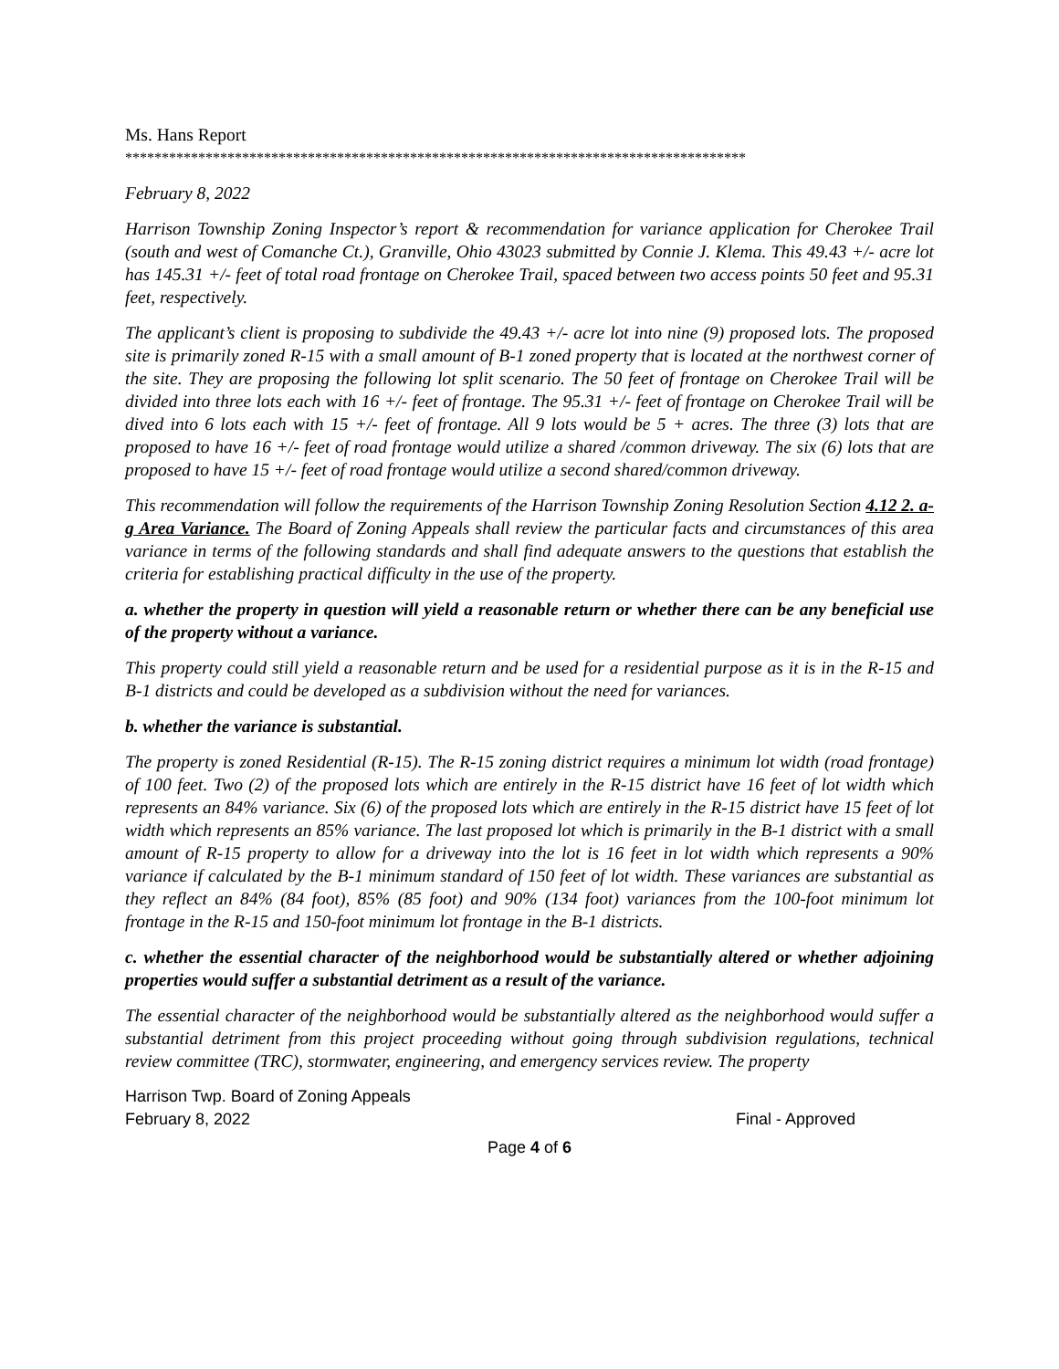Ms. Hans Report
*************************************************************************************
February 8, 2022
Harrison Township Zoning Inspector’s report & recommendation for variance application for Cherokee Trail (south and west of Comanche Ct.), Granville, Ohio 43023 submitted by Connie J. Klema. This 49.43 +/- acre lot has 145.31 +/- feet of total road frontage on Cherokee Trail, spaced between two access points 50 feet and 95.31 feet, respectively.
The applicant’s client is proposing to subdivide the 49.43 +/- acre lot into nine (9) proposed lots. The proposed site is primarily zoned R-15 with a small amount of B-1 zoned property that is located at the northwest corner of the site. They are proposing the following lot split scenario. The 50 feet of frontage on Cherokee Trail will be divided into three lots each with 16 +/- feet of frontage. The 95.31 +/- feet of frontage on Cherokee Trail will be dived into 6 lots each with 15 +/- feet of frontage. All 9 lots would be 5 + acres. The three (3) lots that are proposed to have 16 +/- feet of road frontage would utilize a shared /common driveway. The six (6) lots that are proposed to have 15 +/- feet of road frontage would utilize a second shared/common driveway.
This recommendation will follow the requirements of the Harrison Township Zoning Resolution Section 4.12 2. a-g Area Variance. The Board of Zoning Appeals shall review the particular facts and circumstances of this area variance in terms of the following standards and shall find adequate answers to the questions that establish the criteria for establishing practical difficulty in the use of the property.
a. whether the property in question will yield a reasonable return or whether there can be any beneficial use of the property without a variance.
This property could still yield a reasonable return and be used for a residential purpose as it is in the R-15 and B-1 districts and could be developed as a subdivision without the need for variances.
b. whether the variance is substantial.
The property is zoned Residential (R-15). The R-15 zoning district requires a minimum lot width (road frontage) of 100 feet. Two (2) of the proposed lots which are entirely in the R-15 district have 16 feet of lot width which represents an 84% variance. Six (6) of the proposed lots which are entirely in the R-15 district have 15 feet of lot width which represents an 85% variance. The last proposed lot which is primarily in the B-1 district with a small amount of R-15 property to allow for a driveway into the lot is 16 feet in lot width which represents a 90% variance if calculated by the B-1 minimum standard of 150 feet of lot width. These variances are substantial as they reflect an 84% (84 foot), 85% (85 foot) and 90% (134 foot) variances from the 100-foot minimum lot frontage in the R-15 and 150-foot minimum lot frontage in the B-1 districts.
c. whether the essential character of the neighborhood would be substantially altered or whether adjoining properties would suffer a substantial detriment as a result of the variance.
The essential character of the neighborhood would be substantially altered as the neighborhood would suffer a substantial detriment from this project proceeding without going through subdivision regulations, technical review committee (TRC), stormwater, engineering, and emergency services review. The property
Harrison Twp. Board of Zoning Appeals
February 8, 2022 Final - Approved
Page 4 of 6